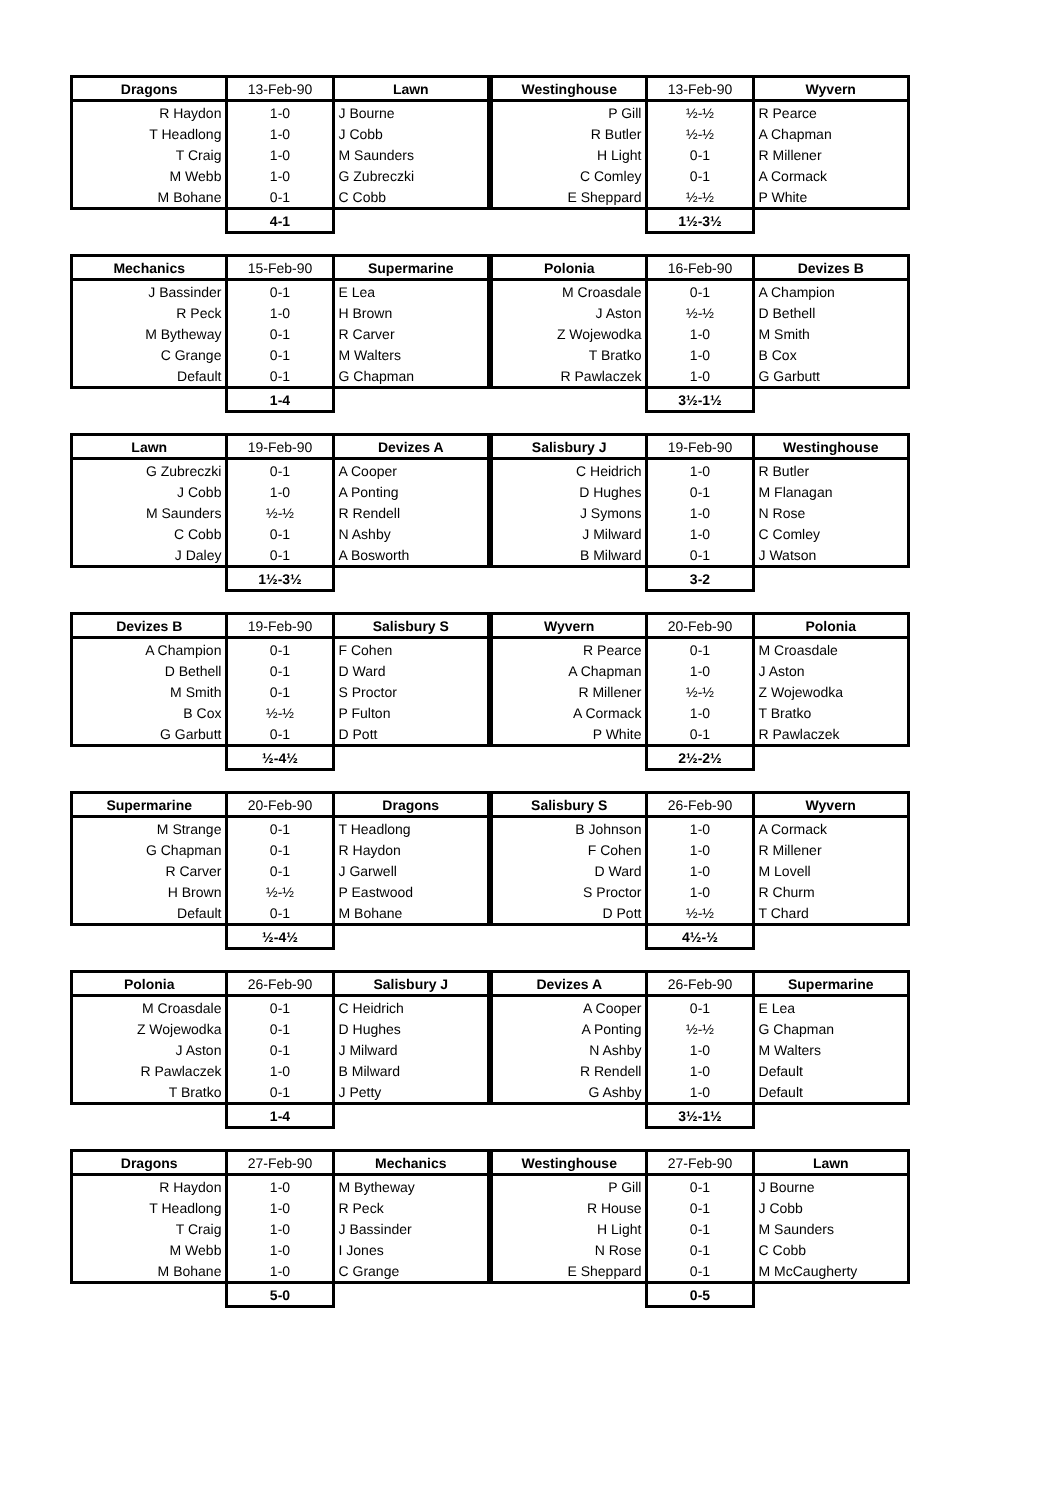| Dragons | 13-Feb-90 | Lawn |
| --- | --- | --- |
| R Haydon | 1-0 | J Bourne |
| T Headlong | 1-0 | J Cobb |
| T Craig | 1-0 | M Saunders |
| M Webb | 1-0 | G Zubreczki |
| M Bohane | 0-1 | C Cobb |
| | 4-1 | |
| Westinghouse | 13-Feb-90 | Wyvern |
| --- | --- | --- |
| P Gill | ½-½ | R Pearce |
| R Butler | ½-½ | A Chapman |
| H Light | 0-1 | R Millener |
| C Comley | 0-1 | A Cormack |
| E Sheppard | ½-½ | P White |
| | 1½-3½ | |
| Mechanics | 15-Feb-90 | Supermarine |
| --- | --- | --- |
| J Bassinder | 0-1 | E Lea |
| R Peck | 1-0 | H Brown |
| M Bytheway | 0-1 | R Carver |
| C Grange | 0-1 | M Walters |
| Default | 0-1 | G Chapman |
| | 1-4 | |
| Polonia | 16-Feb-90 | Devizes B |
| --- | --- | --- |
| M Croasdale | 0-1 | A Champion |
| J Aston | ½-½ | D Bethell |
| Z Wojewodka | 1-0 | M Smith |
| T Bratko | 1-0 | B Cox |
| R Pawlaczek | 1-0 | G Garbutt |
| | 3½-1½ | |
| Lawn | 19-Feb-90 | Devizes A |
| --- | --- | --- |
| G Zubreczki | 0-1 | A Cooper |
| J Cobb | 1-0 | A Ponting |
| M Saunders | ½-½ | R Rendell |
| C Cobb | 0-1 | N Ashby |
| J Daley | 0-1 | A Bosworth |
| | 1½-3½ | |
| Salisbury J | 19-Feb-90 | Westinghouse |
| --- | --- | --- |
| C Heidrich | 1-0 | R Butler |
| D Hughes | 0-1 | M Flanagan |
| J Symons | 1-0 | N Rose |
| J Milward | 1-0 | C Comley |
| B Milward | 0-1 | J Watson |
| | 3-2 | |
| Devizes B | 19-Feb-90 | Salisbury S |
| --- | --- | --- |
| A Champion | 0-1 | F Cohen |
| D Bethell | 0-1 | D Ward |
| M Smith | 0-1 | S Proctor |
| B Cox | ½-½ | P Fulton |
| G Garbutt | 0-1 | D Pott |
| | ½-4½ | |
| Wyvern | 20-Feb-90 | Polonia |
| --- | --- | --- |
| R Pearce | 0-1 | M Croasdale |
| A Chapman | 1-0 | J Aston |
| R Millener | ½-½ | Z Wojewodka |
| A Cormack | 1-0 | T Bratko |
| P White | 0-1 | R Pawlaczek |
| | 2½-2½ | |
| Supermarine | 20-Feb-90 | Dragons |
| --- | --- | --- |
| M Strange | 0-1 | T Headlong |
| G Chapman | 0-1 | R Haydon |
| R Carver | 0-1 | J Garwell |
| H Brown | ½-½ | P Eastwood |
| Default | 0-1 | M Bohane |
| | ½-4½ | |
| Salisbury S | 26-Feb-90 | Wyvern |
| --- | --- | --- |
| B Johnson | 1-0 | A Cormack |
| F Cohen | 1-0 | R Millener |
| D Ward | 1-0 | M Lovell |
| S Proctor | 1-0 | R Churm |
| D Pott | ½-½ | T Chard |
| | 4½-½ | |
| Polonia | 26-Feb-90 | Salisbury J |
| --- | --- | --- |
| M Croasdale | 0-1 | C Heidrich |
| Z Wojewodka | 0-1 | D Hughes |
| J Aston | 0-1 | J Milward |
| R Pawlaczek | 1-0 | B Milward |
| T Bratko | 0-1 | J Petty |
| | 1-4 | |
| Devizes A | 26-Feb-90 | Supermarine |
| --- | --- | --- |
| A Cooper | 0-1 | E Lea |
| A Ponting | ½-½ | G Chapman |
| N Ashby | 1-0 | M Walters |
| R Rendell | 1-0 | Default |
| G Ashby | 1-0 | Default |
| | 3½-1½ | |
| Dragons | 27-Feb-90 | Mechanics |
| --- | --- | --- |
| R Haydon | 1-0 | M Bytheway |
| T Headlong | 1-0 | R Peck |
| T Craig | 1-0 | J Bassinder |
| M Webb | 1-0 | I Jones |
| M Bohane | 1-0 | C Grange |
| | 5-0 | |
| Westinghouse | 27-Feb-90 | Lawn |
| --- | --- | --- |
| P Gill | 0-1 | J Bourne |
| R House | 0-1 | J Cobb |
| H Light | 0-1 | M Saunders |
| N Rose | 0-1 | C Cobb |
| E Sheppard | 0-1 | M McCaugherty |
| | 0-5 | |